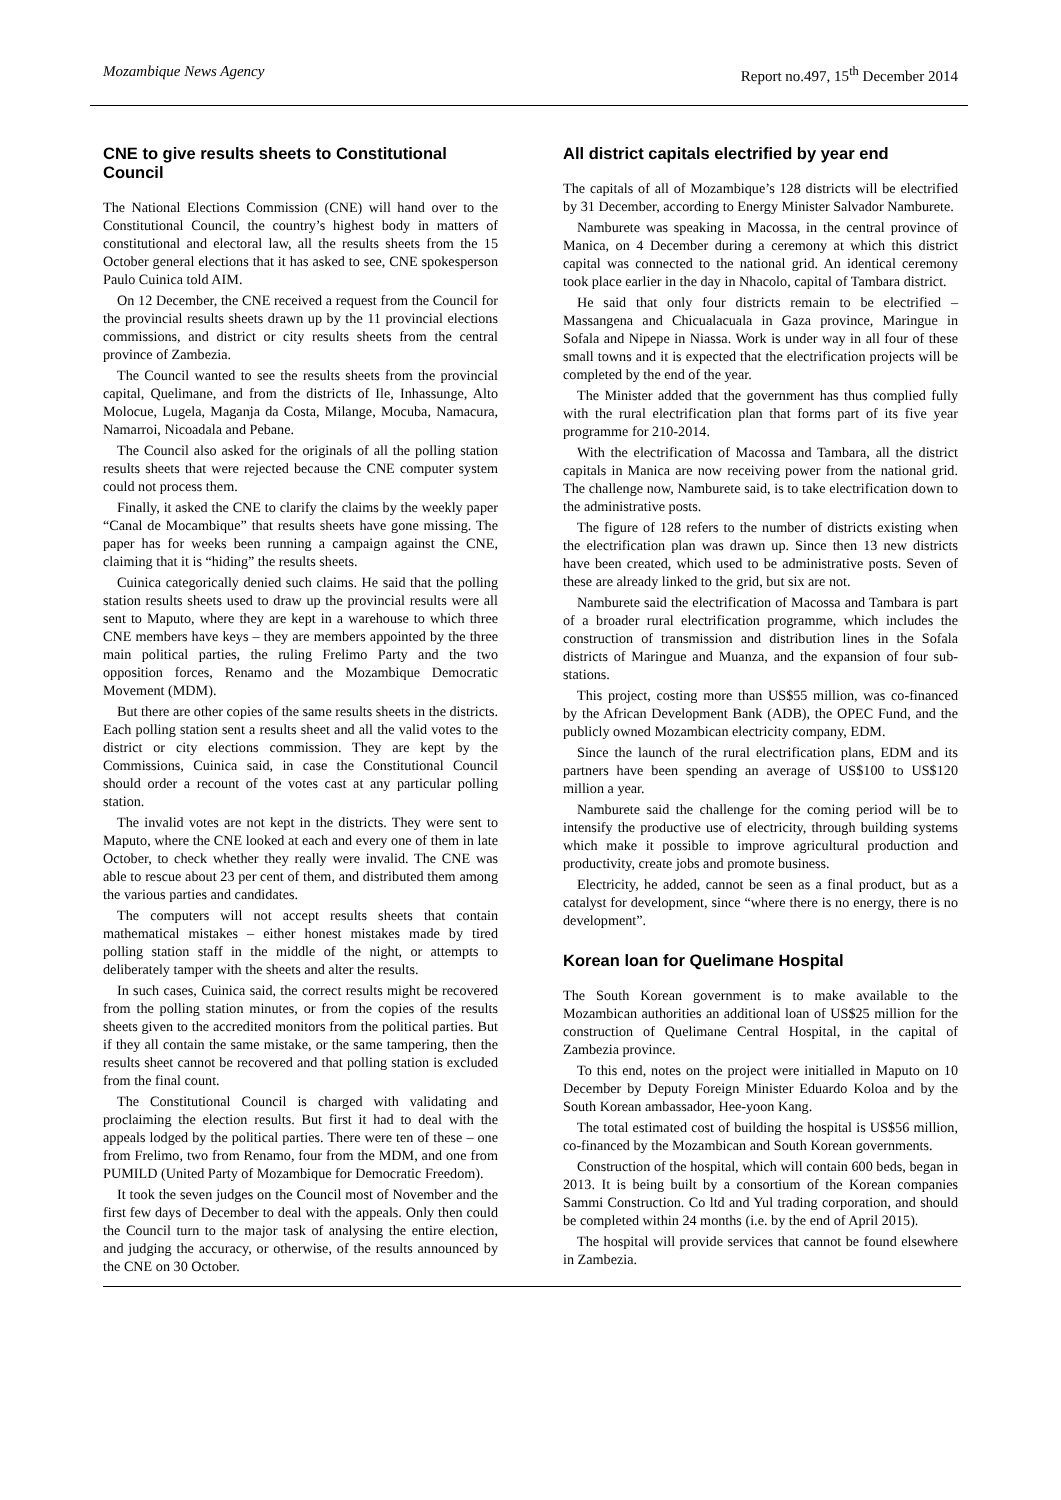Mozambique News Agency Report no.497, 15<sup>th</sup> December 2014
CNE to give results sheets to Constitutional Council
The National Elections Commission (CNE) will hand over to the Constitutional Council, the country’s highest body in matters of constitutional and electoral law, all the results sheets from the 15 October general elections that it has asked to see, CNE spokesperson Paulo Cuinica told AIM.
On 12 December, the CNE received a request from the Council for the provincial results sheets drawn up by the 11 provincial elections commissions, and district or city results sheets from the central province of Zambezia.
The Council wanted to see the results sheets from the provincial capital, Quelimane, and from the districts of Ile, Inhassunge, Alto Molocue, Lugela, Maganja da Costa, Milange, Mocuba, Namacura, Namarroi, Nicoadala and Pebane.
The Council also asked for the originals of all the polling station results sheets that were rejected because the CNE computer system could not process them.
Finally, it asked the CNE to clarify the claims by the weekly paper “Canal de Mocambique” that results sheets have gone missing. The paper has for weeks been running a campaign against the CNE, claiming that it is “hiding” the results sheets.
Cuinica categorically denied such claims. He said that the polling station results sheets used to draw up the provincial results were all sent to Maputo, where they are kept in a warehouse to which three CNE members have keys – they are members appointed by the three main political parties, the ruling Frelimo Party and the two opposition forces, Renamo and the Mozambique Democratic Movement (MDM).
But there are other copies of the same results sheets in the districts. Each polling station sent a results sheet and all the valid votes to the district or city elections commission. They are kept by the Commissions, Cuinica said, in case the Constitutional Council should order a recount of the votes cast at any particular polling station.
The invalid votes are not kept in the districts. They were sent to Maputo, where the CNE looked at each and every one of them in late October, to check whether they really were invalid. The CNE was able to rescue about 23 per cent of them, and distributed them among the various parties and candidates.
The computers will not accept results sheets that contain mathematical mistakes – either honest mistakes made by tired polling station staff in the middle of the night, or attempts to deliberately tamper with the sheets and alter the results.
In such cases, Cuinica said, the correct results might be recovered from the polling station minutes, or from the copies of the results sheets given to the accredited monitors from the political parties. But if they all contain the same mistake, or the same tampering, then the results sheet cannot be recovered and that polling station is excluded from the final count.
The Constitutional Council is charged with validating and proclaiming the election results. But first it had to deal with the appeals lodged by the political parties. There were ten of these – one from Frelimo, two from Renamo, four from the MDM, and one from PUMILD (United Party of Mozambique for Democratic Freedom).
It took the seven judges on the Council most of November and the first few days of December to deal with the appeals. Only then could the Council turn to the major task of analysing the entire election, and judging the accuracy, or otherwise, of the results announced by the CNE on 30 October.
All district capitals electrified by year end
The capitals of all of Mozambique’s 128 districts will be electrified by 31 December, according to Energy Minister Salvador Namburete.
Namburete was speaking in Macossa, in the central province of Manica, on 4 December during a ceremony at which this district capital was connected to the national grid. An identical ceremony took place earlier in the day in Nhacolo, capital of Tambara district.
He said that only four districts remain to be electrified – Massangena and Chicualacuala in Gaza province, Maringue in Sofala and Nipepe in Niassa. Work is under way in all four of these small towns and it is expected that the electrification projects will be completed by the end of the year.
The Minister added that the government has thus complied fully with the rural electrification plan that forms part of its five year programme for 210-2014.
With the electrification of Macossa and Tambara, all the district capitals in Manica are now receiving power from the national grid. The challenge now, Namburete said, is to take electrification down to the administrative posts.
The figure of 128 refers to the number of districts existing when the electrification plan was drawn up. Since then 13 new districts have been created, which used to be administrative posts. Seven of these are already linked to the grid, but six are not.
Namburete said the electrification of Macossa and Tambara is part of a broader rural electrification programme, which includes the construction of transmission and distribution lines in the Sofala districts of Maringue and Muanza, and the expansion of four sub-stations.
This project, costing more than US$55 million, was co-financed by the African Development Bank (ADB), the OPEC Fund, and the publicly owned Mozambican electricity company, EDM.
Since the launch of the rural electrification plans, EDM and its partners have been spending an average of US$100 to US$120 million a year.
Namburete said the challenge for the coming period will be to intensify the productive use of electricity, through building systems which make it possible to improve agricultural production and productivity, create jobs and promote business.
Electricity, he added, cannot be seen as a final product, but as a catalyst for development, since “where there is no energy, there is no development”.
Korean loan for Quelimane Hospital
The South Korean government is to make available to the Mozambican authorities an additional loan of US$25 million for the construction of Quelimane Central Hospital, in the capital of Zambezia province.
To this end, notes on the project were initialled in Maputo on 10 December by Deputy Foreign Minister Eduardo Koloa and by the South Korean ambassador, Hee-yoon Kang.
The total estimated cost of building the hospital is US$56 million, co-financed by the Mozambican and South Korean governments.
Construction of the hospital, which will contain 600 beds, began in 2013. It is being built by a consortium of the Korean companies Sammi Construction. Co ltd and Yul trading corporation, and should be completed within 24 months (i.e. by the end of April 2015).
The hospital will provide services that cannot be found elsewhere in Zambezia.